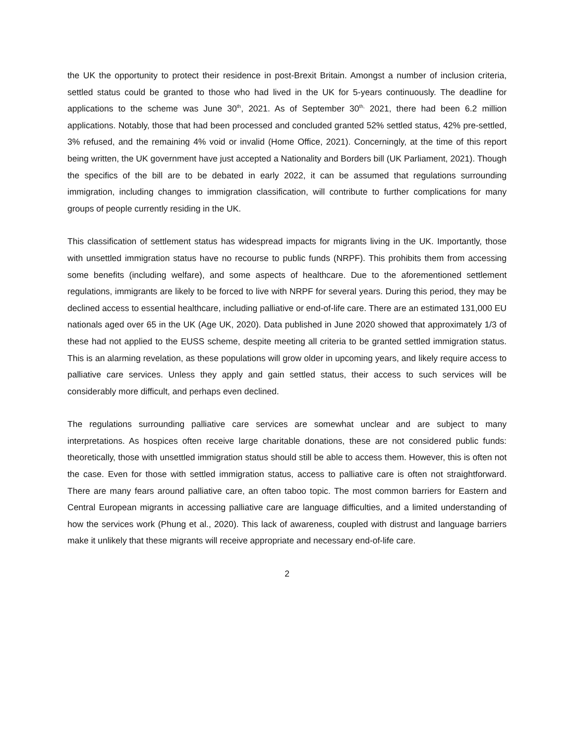the UK the opportunity to protect their residence in post-Brexit Britain. Amongst a number of inclusion criteria, settled status could be granted to those who had lived in the UK for 5-years continuously. The deadline for applications to the scheme was June 30<sup>th</sup>, 2021. As of September 30<sup>th,</sup> 2021, there had been 6.2 million applications. Notably, those that had been processed and concluded granted 52% settled status, 42% pre-settled, 3% refused, and the remaining 4% void or invalid (Home Office, 2021). Concerningly, at the time of this report being written, the UK government have just accepted a Nationality and Borders bill (UK Parliament, 2021). Though the specifics of the bill are to be debated in early 2022, it can be assumed that regulations surrounding immigration, including changes to immigration classification, will contribute to further complications for many groups of people currently residing in the UK.
This classification of settlement status has widespread impacts for migrants living in the UK. Importantly, those with unsettled immigration status have no recourse to public funds (NRPF). This prohibits them from accessing some benefits (including welfare), and some aspects of healthcare. Due to the aforementioned settlement regulations, immigrants are likely to be forced to live with NRPF for several years. During this period, they may be declined access to essential healthcare, including palliative or end-of-life care. There are an estimated 131,000 EU nationals aged over 65 in the UK (Age UK, 2020). Data published in June 2020 showed that approximately 1/3 of these had not applied to the EUSS scheme, despite meeting all criteria to be granted settled immigration status. This is an alarming revelation, as these populations will grow older in upcoming years, and likely require access to palliative care services. Unless they apply and gain settled status, their access to such services will be considerably more difficult, and perhaps even declined.
The regulations surrounding palliative care services are somewhat unclear and are subject to many interpretations. As hospices often receive large charitable donations, these are not considered public funds: theoretically, those with unsettled immigration status should still be able to access them. However, this is often not the case. Even for those with settled immigration status, access to palliative care is often not straightforward. There are many fears around palliative care, an often taboo topic. The most common barriers for Eastern and Central European migrants in accessing palliative care are language difficulties, and a limited understanding of how the services work (Phung et al., 2020). This lack of awareness, coupled with distrust and language barriers make it unlikely that these migrants will receive appropriate and necessary end-of-life care.
2